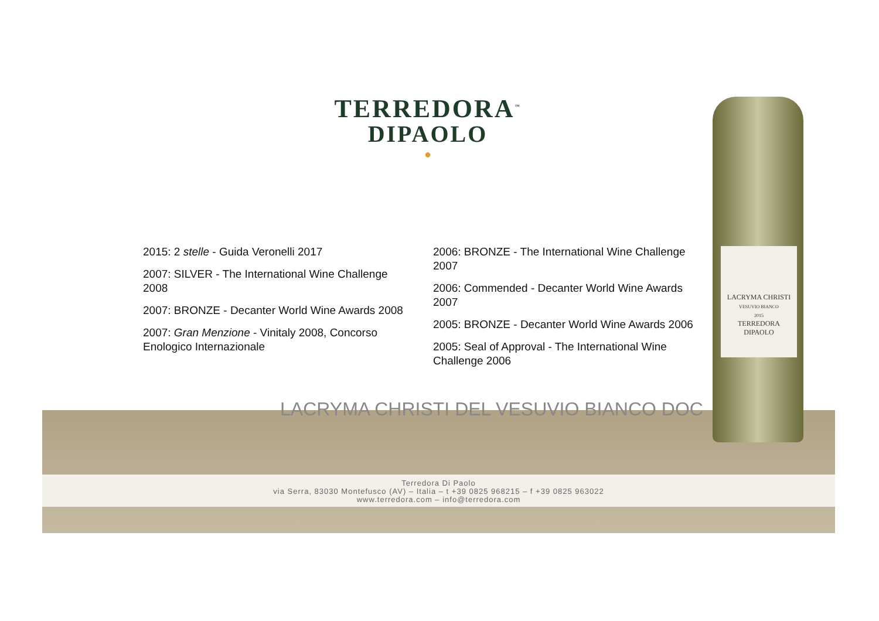TERREDORA<sup>™</sup>
DIPAOLO
●
2015: 2 stelle - Guida Veronelli 2017
2007: SILVER - The International Wine Challenge 2008
2007: BRONZE - Decanter World Wine Awards 2008
2007: Gran Menzione - Vinitaly 2008, Concorso Enologico Internazionale
2006: BRONZE - The International Wine Challenge 2007
2006: Commended - Decanter World Wine Awards 2007
2005: BRONZE - Decanter World Wine Awards 2006
2005: Seal of Approval - The International Wine Challenge 2006
LACRYMA CHRISTI DEL VESUVIO BIANCO DOC
Terredora Di Paolo
via Serra, 83030 Montefusco (AV) – Italia – t +39 0825 968215 – f +39 0825 963022
www.terredora.com – info@terredora.com
LACRYMA CHRISTI
VESUVIO BIANCO
2015
TERREDORA
DIPAOLO